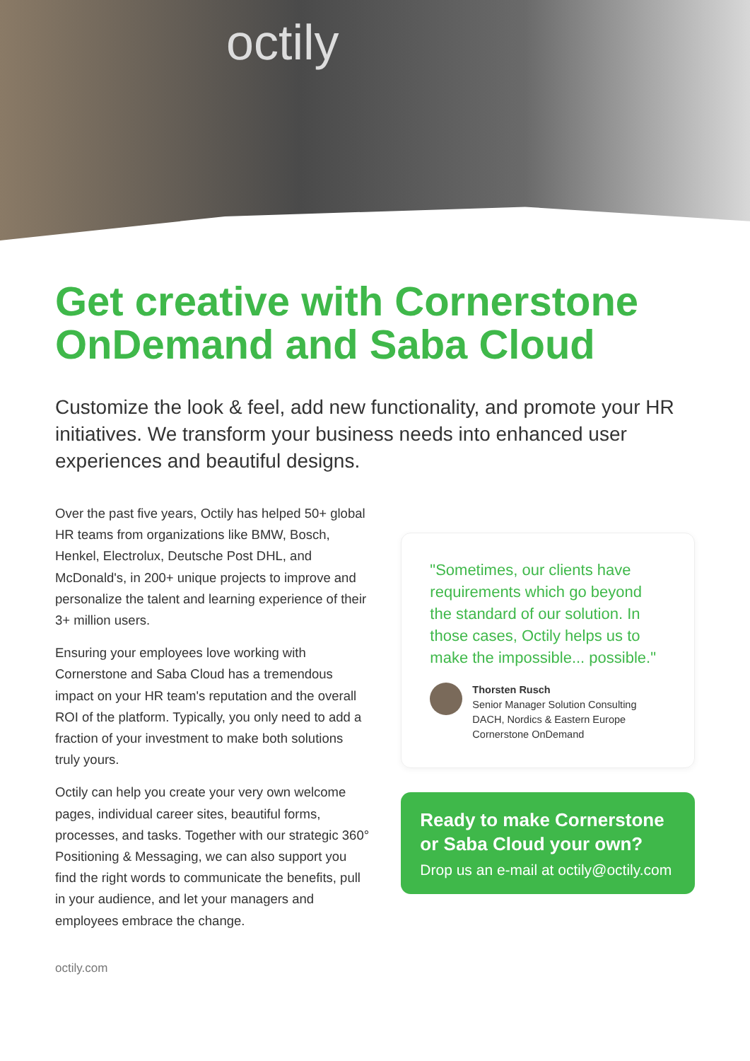octily
Get creative with Cornerstone OnDemand and Saba Cloud
Customize the look & feel, add new functionality, and promote your HR initiatives. We transform your business needs into enhanced user experiences and beautiful designs.
Over the past five years, Octily has helped 50+ global HR teams from organizations like BMW, Bosch, Henkel, Electrolux, Deutsche Post DHL, and McDonald's, in 200+ unique projects to improve and personalize the talent and learning experience of their 3+ million users.
Ensuring your employees love working with Cornerstone and Saba Cloud has a tremendous impact on your HR team's reputation and the overall ROI of the platform. Typically, you only need to add a fraction of your investment to make both solutions truly yours.
Octily can help you create your very own welcome pages, individual career sites, beautiful forms, processes, and tasks. Together with our strategic 360° Positioning & Messaging, we can also support you find the right words to communicate the benefits, pull in your audience, and let your managers and employees embrace the change.
"Sometimes, our clients have requirements which go beyond the standard of our solution. In those cases, Octily helps us to make the impossible... possible."
Thorsten Rusch
Senior Manager Solution Consulting
DACH, Nordics & Eastern Europe
Cornerstone OnDemand
Ready to make Cornerstone or Saba Cloud your own?
Drop us an e-mail at octily@octily.com
octily.com